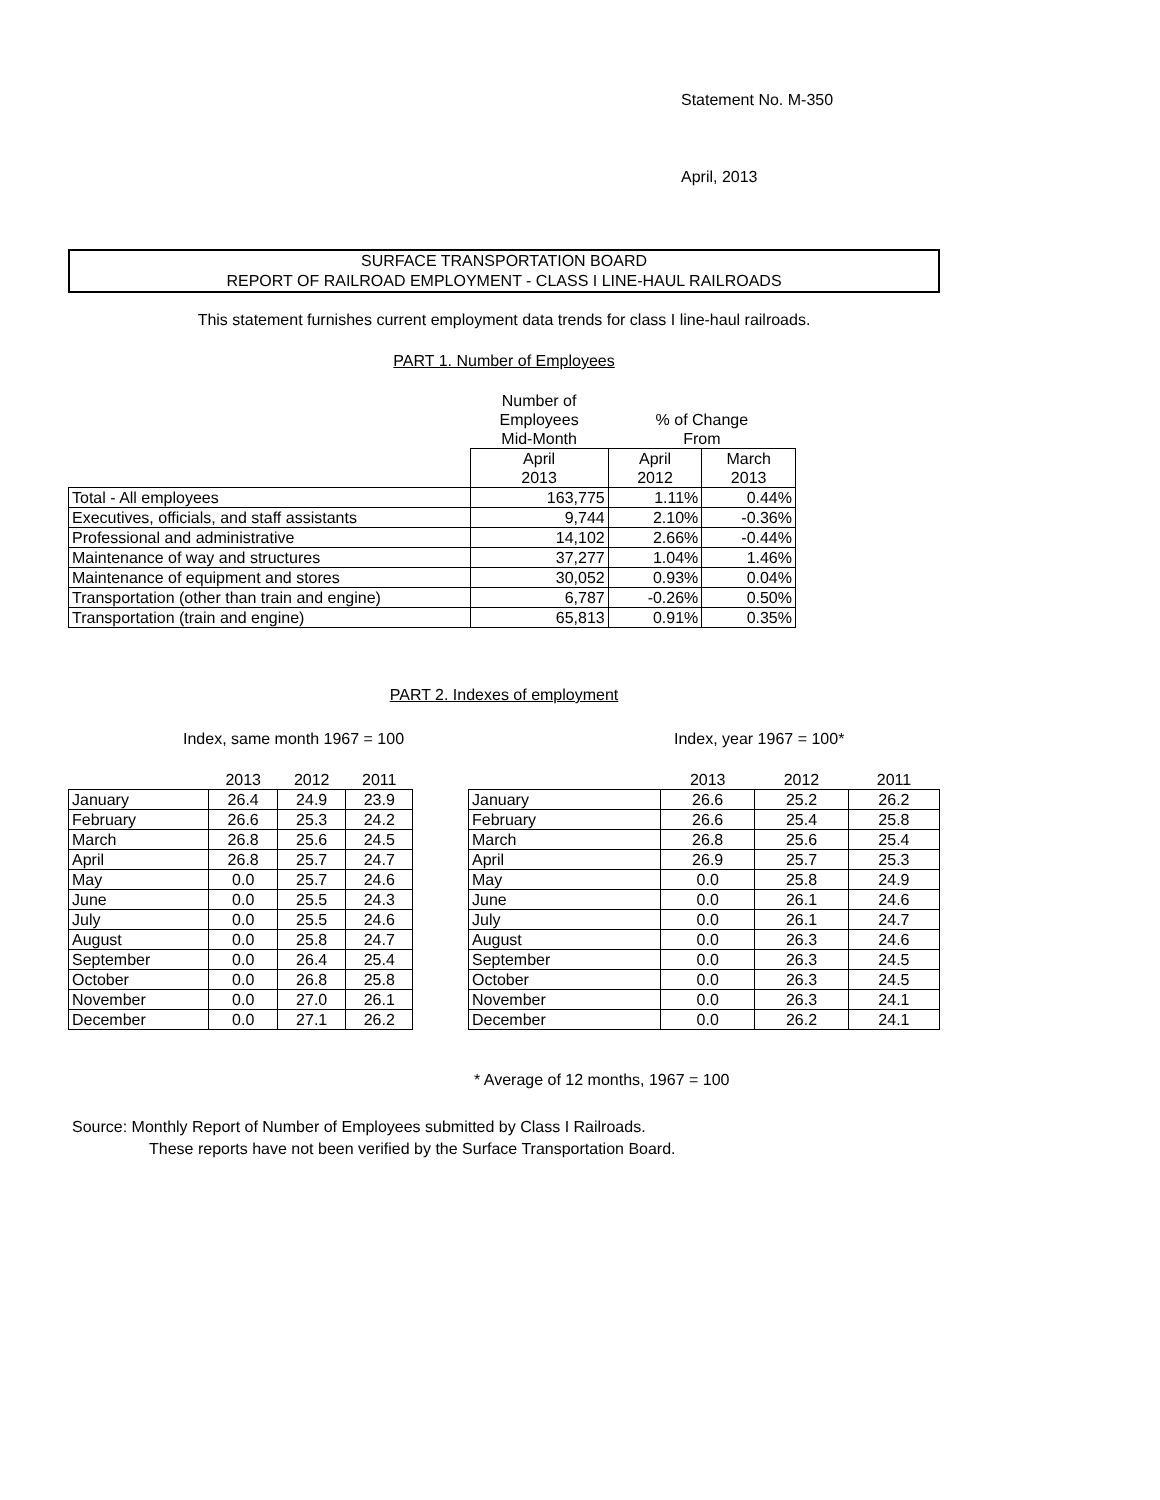Statement No. M-350
April, 2013
SURFACE TRANSPORTATION BOARD
REPORT OF RAILROAD EMPLOYMENT - CLASS I LINE-HAUL RAILROADS
This statement furnishes current employment data trends for class I line-haul railroads.
PART 1. Number of Employees
| | Number of | | |
| | Employees | % of Change | |
| | Mid-Month | From | |
| | April | April | March |
| | 2013 | 2012 | 2013 |
| Total - All employees | 163,775 | 1.11% | 0.44% |
| Executives, officials, and staff assistants | 9,744 | 2.10% | -0.36% |
| Professional and administrative | 14,102 | 2.66% | -0.44% |
| Maintenance of way and structures | 37,277 | 1.04% | 1.46% |
| Maintenance of equipment and stores | 30,052 | 0.93% | 0.04% |
| Transportation (other than train and engine) | 6,787 | -0.26% | 0.50% |
| Transportation (train and engine) | 65,813 | 0.91% | 0.35% |
PART 2. Indexes of employment
Index, same month 1967 = 100 Index, year 1967 = 100*
| | 2013 | 2012 | 2011 |
| January | 26.4 | 24.9 | 23.9 |
| February | 26.6 | 25.3 | 24.2 |
| March | 26.8 | 25.6 | 24.5 |
| April | 26.8 | 25.7 | 24.7 |
| May | 0.0 | 25.7 | 24.6 |
| June | 0.0 | 25.5 | 24.3 |
| July | 0.0 | 25.5 | 24.6 |
| August | 0.0 | 25.8 | 24.7 |
| September | 0.0 | 26.4 | 25.4 |
| October | 0.0 | 26.8 | 25.8 |
| November | 0.0 | 27.0 | 26.1 |
| December | 0.0 | 27.1 | 26.2 |
| | 2013 | 2012 | 2011 |
| January | 26.6 | 25.2 | 26.2 |
| February | 26.6 | 25.4 | 25.8 |
| March | 26.8 | 25.6 | 25.4 |
| April | 26.9 | 25.7 | 25.3 |
| May | 0.0 | 25.8 | 24.9 |
| June | 0.0 | 26.1 | 24.6 |
| July | 0.0 | 26.1 | 24.7 |
| August | 0.0 | 26.3 | 24.6 |
| September | 0.0 | 26.3 | 24.5 |
| October | 0.0 | 26.3 | 24.5 |
| November | 0.0 | 26.3 | 24.1 |
| December | 0.0 | 26.2 | 24.1 |
* Average of 12 months, 1967 = 100
Source: Monthly Report of Number of Employees submitted by Class I Railroads.
These reports have not been verified by the Surface Transportation Board.